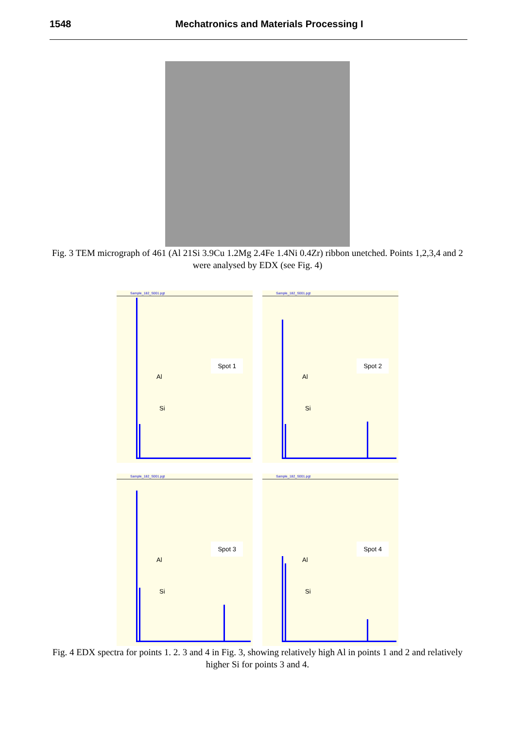1548 Mechatronics and Materials Processing I
Fig. 3 TEM micrograph of 461 (Al 21Si 3.9Cu 1.2Mg 2.4Fe 1.4Ni 0.4Zr) ribbon unetched. Points 1,2,3,4 and 2 were analysed by EDX (see Fig. 4)
Sample_182_S001.pgt
Spot 1
Al
Si
Sample_182_S001.pgt
Spot 2
Al
Si
Sample_182_S001.pgt
Spot 3
Al
Si
Sample_182_S001.pgt
Spot 4
Al
Si
Fig. 4 EDX spectra for points 1. 2. 3 and 4 in Fig. 3, showing relatively high Al in points 1 and 2 and relatively higher Si for points 3 and 4.